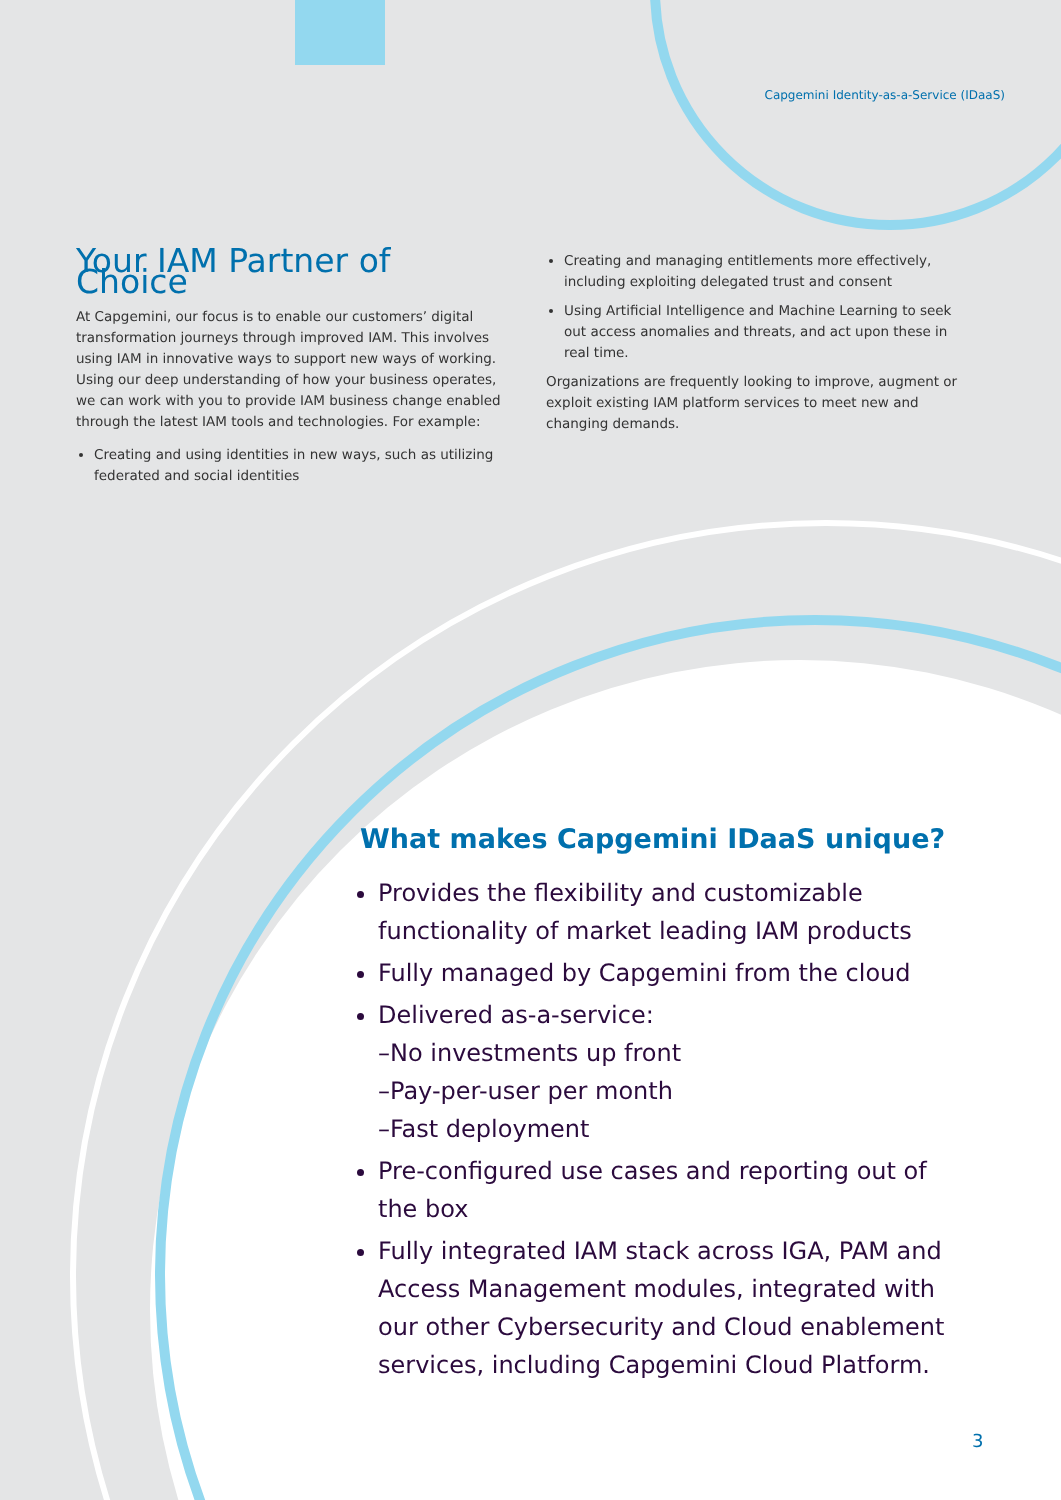Capgemini Identity-as-a-Service (IDaaS)
Your IAM Partner of Choice
At Capgemini, our focus is to enable our customers’ digital transformation journeys through improved IAM. This involves using IAM in innovative ways to support new ways of working. Using our deep understanding of how your business operates, we can work with you to provide IAM business change enabled through the latest IAM tools and technologies. For example:
Creating and using identities in new ways, such as utilizing federated and social identities
Creating and managing entitlements more effectively, including exploiting delegated trust and consent
Using Artificial Intelligence and Machine Learning to seek out access anomalies and threats, and act upon these in real time.
Organizations are frequently looking to improve, augment or exploit existing IAM platform services to meet new and changing demands.
What makes Capgemini IDaaS unique?
Provides the flexibility and customizable functionality of market leading IAM products
Fully managed by Capgemini from the cloud
Delivered as-a-service:
–No investments up front
–Pay-per-user per month
–Fast deployment
Pre-configured use cases and reporting out of the box
Fully integrated IAM stack across IGA, PAM and Access Management modules, integrated with our other Cybersecurity and Cloud enablement services, including Capgemini Cloud Platform.
3